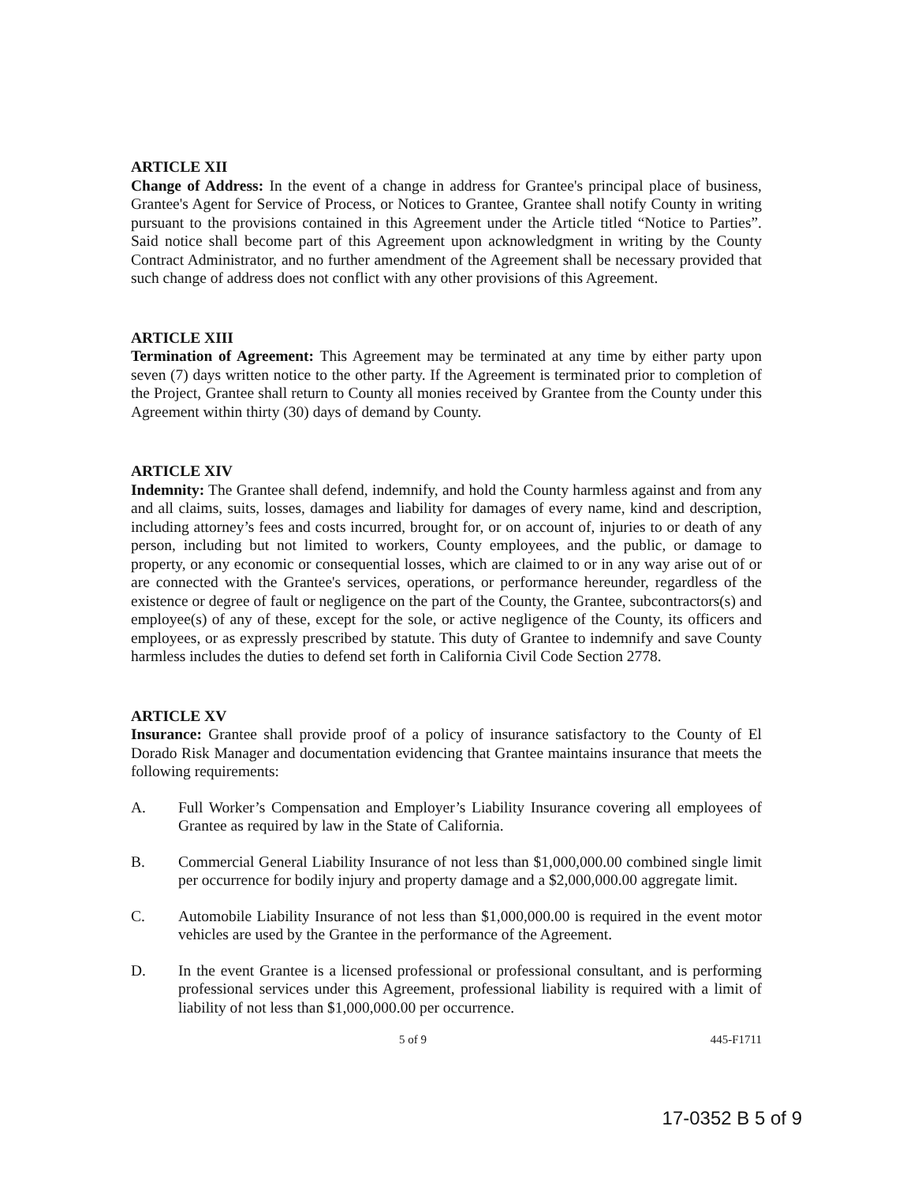ARTICLE XII
Change of Address: In the event of a change in address for Grantee's principal place of business, Grantee's Agent for Service of Process, or Notices to Grantee, Grantee shall notify County in writing pursuant to the provisions contained in this Agreement under the Article titled “Notice to Parties”. Said notice shall become part of this Agreement upon acknowledgment in writing by the County Contract Administrator, and no further amendment of the Agreement shall be necessary provided that such change of address does not conflict with any other provisions of this Agreement.
ARTICLE XIII
Termination of Agreement: This Agreement may be terminated at any time by either party upon seven (7) days written notice to the other party. If the Agreement is terminated prior to completion of the Project, Grantee shall return to County all monies received by Grantee from the County under this Agreement within thirty (30) days of demand by County.
ARTICLE XIV
Indemnity: The Grantee shall defend, indemnify, and hold the County harmless against and from any and all claims, suits, losses, damages and liability for damages of every name, kind and description, including attorney’s fees and costs incurred, brought for, or on account of, injuries to or death of any person, including but not limited to workers, County employees, and the public, or damage to property, or any economic or consequential losses, which are claimed to or in any way arise out of or are connected with the Grantee's services, operations, or performance hereunder, regardless of the existence or degree of fault or negligence on the part of the County, the Grantee, subcontractors(s) and employee(s) of any of these, except for the sole, or active negligence of the County, its officers and employees, or as expressly prescribed by statute. This duty of Grantee to indemnify and save County harmless includes the duties to defend set forth in California Civil Code Section 2778.
ARTICLE XV
Insurance: Grantee shall provide proof of a policy of insurance satisfactory to the County of El Dorado Risk Manager and documentation evidencing that Grantee maintains insurance that meets the following requirements:
A. Full Worker’s Compensation and Employer’s Liability Insurance covering all employees of Grantee as required by law in the State of California.
B. Commercial General Liability Insurance of not less than $1,000,000.00 combined single limit per occurrence for bodily injury and property damage and a $2,000,000.00 aggregate limit.
C. Automobile Liability Insurance of not less than $1,000,000.00 is required in the event motor vehicles are used by the Grantee in the performance of the Agreement.
D. In the event Grantee is a licensed professional or professional consultant, and is performing professional services under this Agreement, professional liability is required with a limit of liability of not less than $1,000,000.00 per occurrence.
5 of 9 445-F1711
17-0352 B 5 of 9